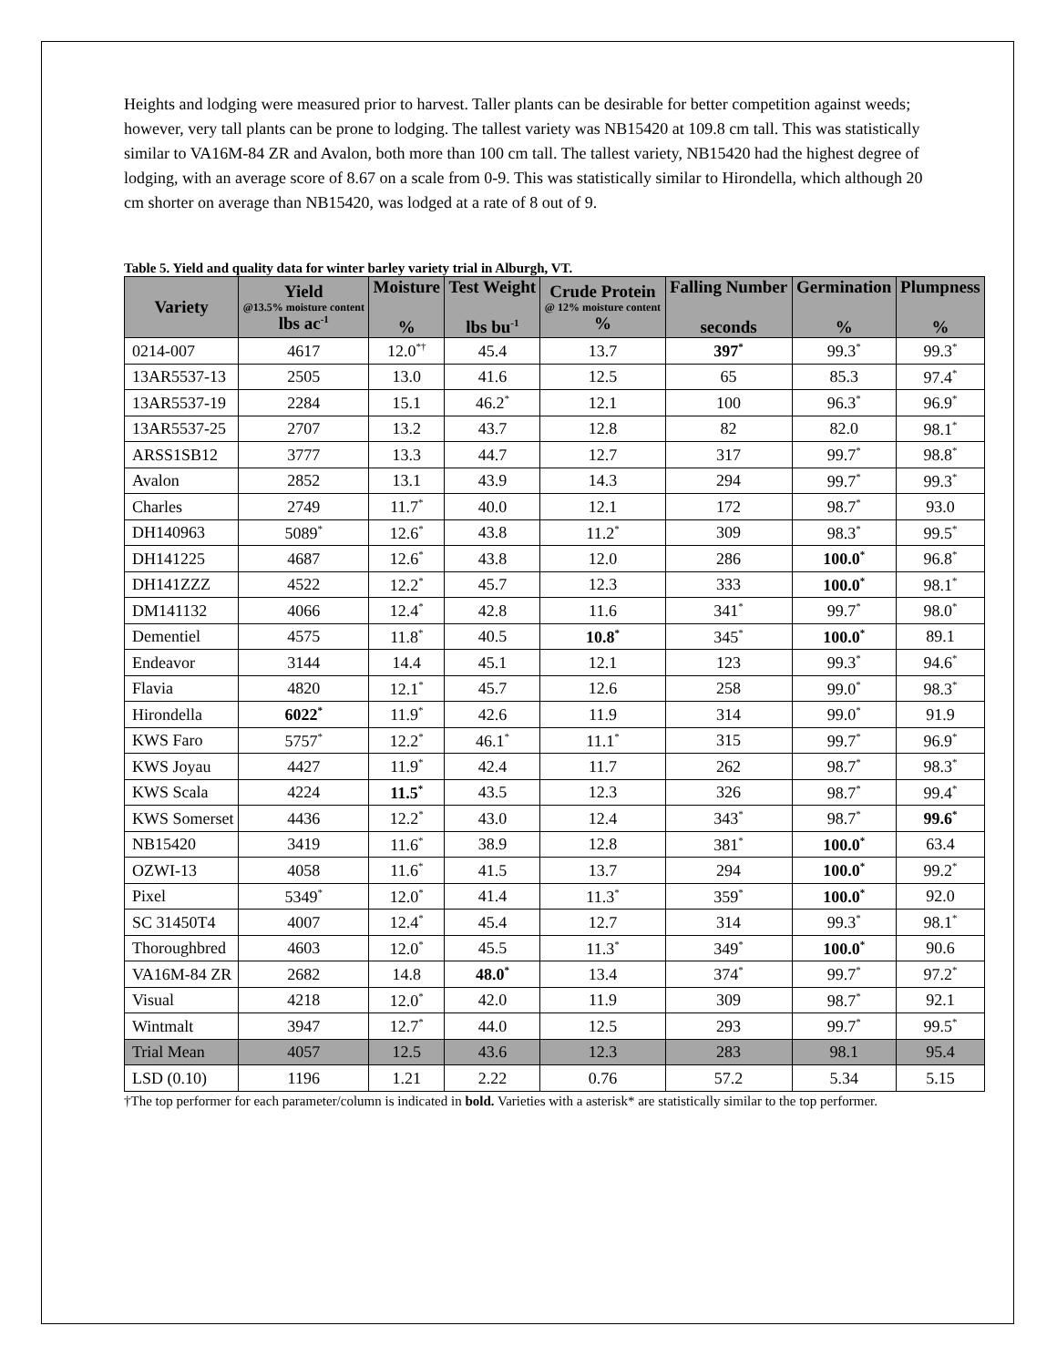Heights and lodging were measured prior to harvest. Taller plants can be desirable for better competition against weeds; however, very tall plants can be prone to lodging. The tallest variety was NB15420 at 109.8 cm tall. This was statistically similar to VA16M-84 ZR and Avalon, both more than 100 cm tall. The tallest variety, NB15420 had the highest degree of lodging, with an average score of 8.67 on a scale from 0-9. This was statistically similar to Hirondella, which although 20 cm shorter on average than NB15420, was lodged at a rate of 8 out of 9.
Table 5. Yield and quality data for winter barley variety trial in Alburgh, VT.
| Variety | Yield @13.5% moisture content lbs ac<sup>-1</sup> | Moisture % | Test Weight lbs bu<sup>-1</sup> | Crude Protein @ 12% moisture content % | Falling Number seconds | Germination % | Plumpness % |
| --- | --- | --- | --- | --- | --- | --- | --- |
| 0214-007 | 4617 | 12.0<sup>*†</sup> | 45.4 | 13.7 | 397<sup>*</sup> | 99.3<sup>*</sup> | 99.3<sup>*</sup> |
| 13AR5537-13 | 2505 | 13.0 | 41.6 | 12.5 | 65 | 85.3 | 97.4<sup>*</sup> |
| 13AR5537-19 | 2284 | 15.1 | 46.2<sup>*</sup> | 12.1 | 100 | 96.3<sup>*</sup> | 96.9<sup>*</sup> |
| 13AR5537-25 | 2707 | 13.2 | 43.7 | 12.8 | 82 | 82.0 | 98.1<sup>*</sup> |
| ARSS1SB12 | 3777 | 13.3 | 44.7 | 12.7 | 317 | 99.7<sup>*</sup> | 98.8<sup>*</sup> |
| Avalon | 2852 | 13.1 | 43.9 | 14.3 | 294 | 99.7<sup>*</sup> | 99.3<sup>*</sup> |
| Charles | 2749 | 11.7<sup>*</sup> | 40.0 | 12.1 | 172 | 98.7<sup>*</sup> | 93.0 |
| DH140963 | 5089<sup>*</sup> | 12.6<sup>*</sup> | 43.8 | 11.2<sup>*</sup> | 309 | 98.3<sup>*</sup> | 99.5<sup>*</sup> |
| DH141225 | 4687 | 12.6<sup>*</sup> | 43.8 | 12.0 | 286 | 100.0<sup>*</sup> | 96.8<sup>*</sup> |
| DH141ZZZ | 4522 | 12.2<sup>*</sup> | 45.7 | 12.3 | 333 | 100.0<sup>*</sup> | 98.1<sup>*</sup> |
| DM141132 | 4066 | 12.4<sup>*</sup> | 42.8 | 11.6 | 341<sup>*</sup> | 99.7<sup>*</sup> | 98.0<sup>*</sup> |
| Dementiel | 4575 | 11.8<sup>*</sup> | 40.5 | 10.8<sup>*</sup> | 345<sup>*</sup> | 100.0<sup>*</sup> | 89.1 |
| Endeavor | 3144 | 14.4 | 45.1 | 12.1 | 123 | 99.3<sup>*</sup> | 94.6<sup>*</sup> |
| Flavia | 4820 | 12.1<sup>*</sup> | 45.7 | 12.6 | 258 | 99.0<sup>*</sup> | 98.3<sup>*</sup> |
| Hirondella | 6022<sup>*</sup> | 11.9<sup>*</sup> | 42.6 | 11.9 | 314 | 99.0<sup>*</sup> | 91.9 |
| KWS Faro | 5757<sup>*</sup> | 12.2<sup>*</sup> | 46.1<sup>*</sup> | 11.1<sup>*</sup> | 315 | 99.7<sup>*</sup> | 96.9<sup>*</sup> |
| KWS Joyau | 4427 | 11.9<sup>*</sup> | 42.4 | 11.7 | 262 | 98.7<sup>*</sup> | 98.3<sup>*</sup> |
| KWS Scala | 4224 | 11.5<sup>*</sup> | 43.5 | 12.3 | 326 | 98.7<sup>*</sup> | 99.4<sup>*</sup> |
| KWS Somerset | 4436 | 12.2<sup>*</sup> | 43.0 | 12.4 | 343<sup>*</sup> | 98.7<sup>*</sup> | 99.6<sup>*</sup> |
| NB15420 | 3419 | 11.6<sup>*</sup> | 38.9 | 12.8 | 381<sup>*</sup> | 100.0<sup>*</sup> | 63.4 |
| OZWI-13 | 4058 | 11.6<sup>*</sup> | 41.5 | 13.7 | 294 | 100.0<sup>*</sup> | 99.2<sup>*</sup> |
| Pixel | 5349<sup>*</sup> | 12.0<sup>*</sup> | 41.4 | 11.3<sup>*</sup> | 359<sup>*</sup> | 100.0<sup>*</sup> | 92.0 |
| SC 31450T4 | 4007 | 12.4<sup>*</sup> | 45.4 | 12.7 | 314 | 99.3<sup>*</sup> | 98.1<sup>*</sup> |
| Thoroughbred | 4603 | 12.0<sup>*</sup> | 45.5 | 11.3<sup>*</sup> | 349<sup>*</sup> | 100.0<sup>*</sup> | 90.6 |
| VA16M-84 ZR | 2682 | 14.8 | 48.0<sup>*</sup> | 13.4 | 374<sup>*</sup> | 99.7<sup>*</sup> | 97.2<sup>*</sup> |
| Visual | 4218 | 12.0<sup>*</sup> | 42.0 | 11.9 | 309 | 98.7<sup>*</sup> | 92.1 |
| Wintmalt | 3947 | 12.7<sup>*</sup> | 44.0 | 12.5 | 293 | 99.7<sup>*</sup> | 99.5<sup>*</sup> |
| Trial Mean | 4057 | 12.5 | 43.6 | 12.3 | 283 | 98.1 | 95.4 |
| LSD (0.10) | 1196 | 1.21 | 2.22 | 0.76 | 57.2 | 5.34 | 5.15 |
†The top performer for each parameter/column is indicated in bold. Varieties with a asterisk* are statistically similar to the top performer.